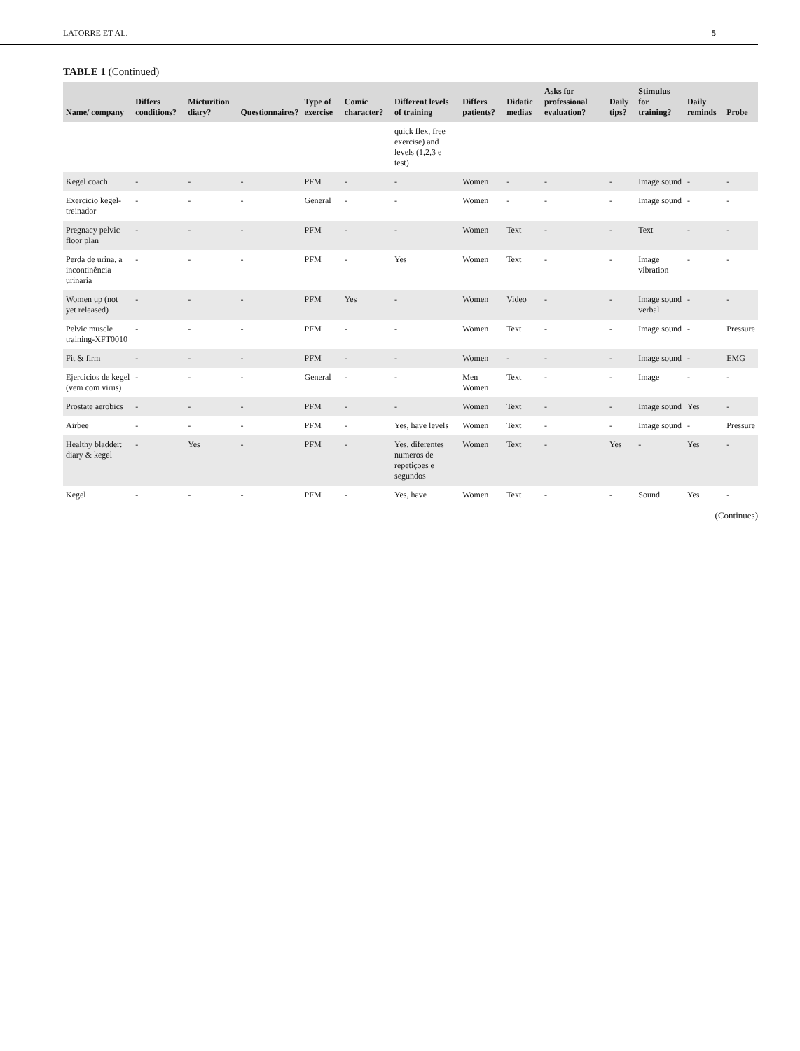LATORRE ET AL. 5
TABLE 1 (Continued)
| Name/ company | Differs conditions? | Micturition diary? | Questionnaires? | Type of exercise | Comic character? | Different levels of training | Differs patients? | Didatic medias | Asks for professional evaluation? | Daily tips? | Stimulus for training? | Daily reminds | Probe |
| --- | --- | --- | --- | --- | --- | --- | --- | --- | --- | --- | --- | --- | --- |
| | | | | | | quick flex, free exercise) and levels (1,2,3 e test) | | | | | | | |
| Kegel coach | - | - | - | PFM | - | - | Women | - | - | - | Image sound | - | - |
| Exercicio kegel-treinador | - | - | - | General | - | - | Women | - | - | - | Image sound | - | - |
| Pregnacy pelvic floor plan | - | - | - | PFM | - | - | Women | Text | - | - | Text | - | - |
| Perda de urina, a incontinência urinaria | - | - | - | PFM | - | Yes | Women | Text | - | - | Image vibration | - | - |
| Women up (not yet released) | - | - | - | PFM | Yes | - | Women | Video | - | - | Image sound verbal | - | - |
| Pelvic muscle training-XFT0010 | - | - | - | PFM | - | - | Women | Text | - | - | Image sound | - | Pressure |
| Fit & firm | - | - | - | PFM | - | - | Women | - | - | - | Image sound | - | EMG |
| Ejercicios de kegel (vem com virus) | - | - | - | General | - | - | Men Women | Text | - | - | Image | - | - |
| Prostate aerobics | - | - | - | PFM | - | - | Women | Text | - | - | Image sound | Yes | - |
| Airbee | - | - | - | PFM | - | Yes, have levels | Women | Text | - | - | Image sound | - | Pressure |
| Healthy bladder: diary & kegel | - | Yes | - | PFM | - | Yes, diferentes numeros de repetiçoes e segundos | Women | Text | - | Yes | - | Yes | - |
| Kegel | - | - | - | PFM | - | Yes, have | Women | Text | - | - | Sound | Yes | - |
(Continues)